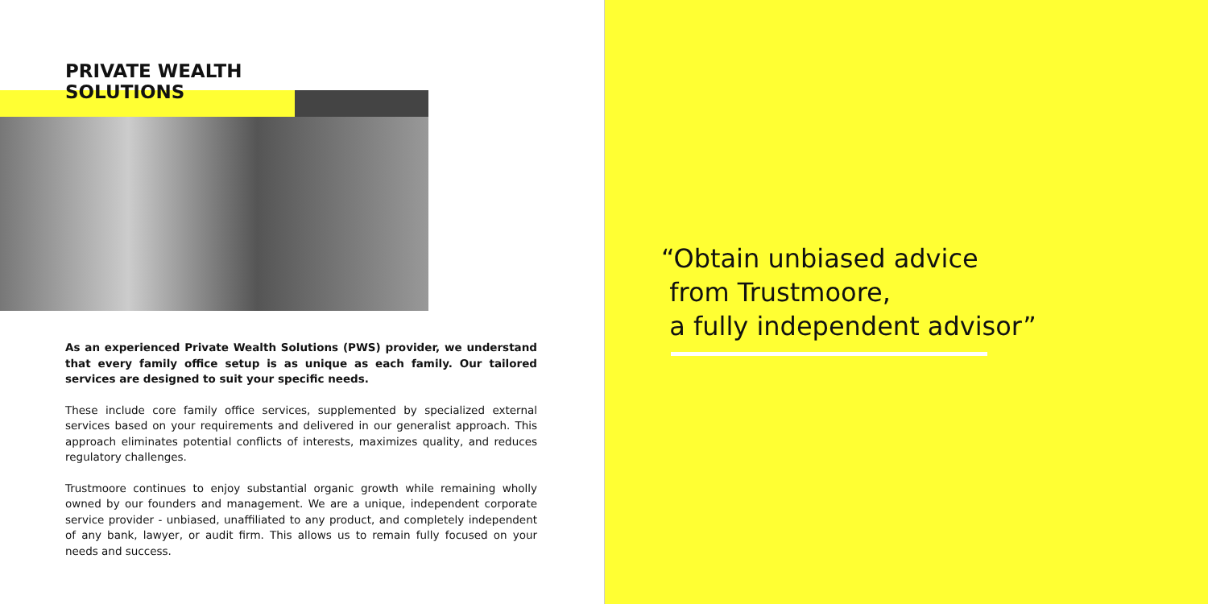PRIVATE WEALTH
SOLUTIONS
As an experienced Private Wealth Solutions (PWS) provider, we understand that every family office setup is as unique as each family. Our tailored services are designed to suit your specific needs.
These include core family office services, supplemented by specialized external services based on your requirements and delivered in our generalist approach. This approach eliminates potential conflicts of interests, maximizes quality, and reduces regulatory challenges.
Trustmoore continues to enjoy substantial organic growth while remaining wholly owned by our founders and management. We are a unique, independent corporate service provider - unbiased, unaffiliated to any product, and completely independent of any bank, lawyer, or audit firm. This allows us to remain fully focused on your needs and success.
“Obtain unbiased advice
from Trustmoore,
a fully independent advisor”